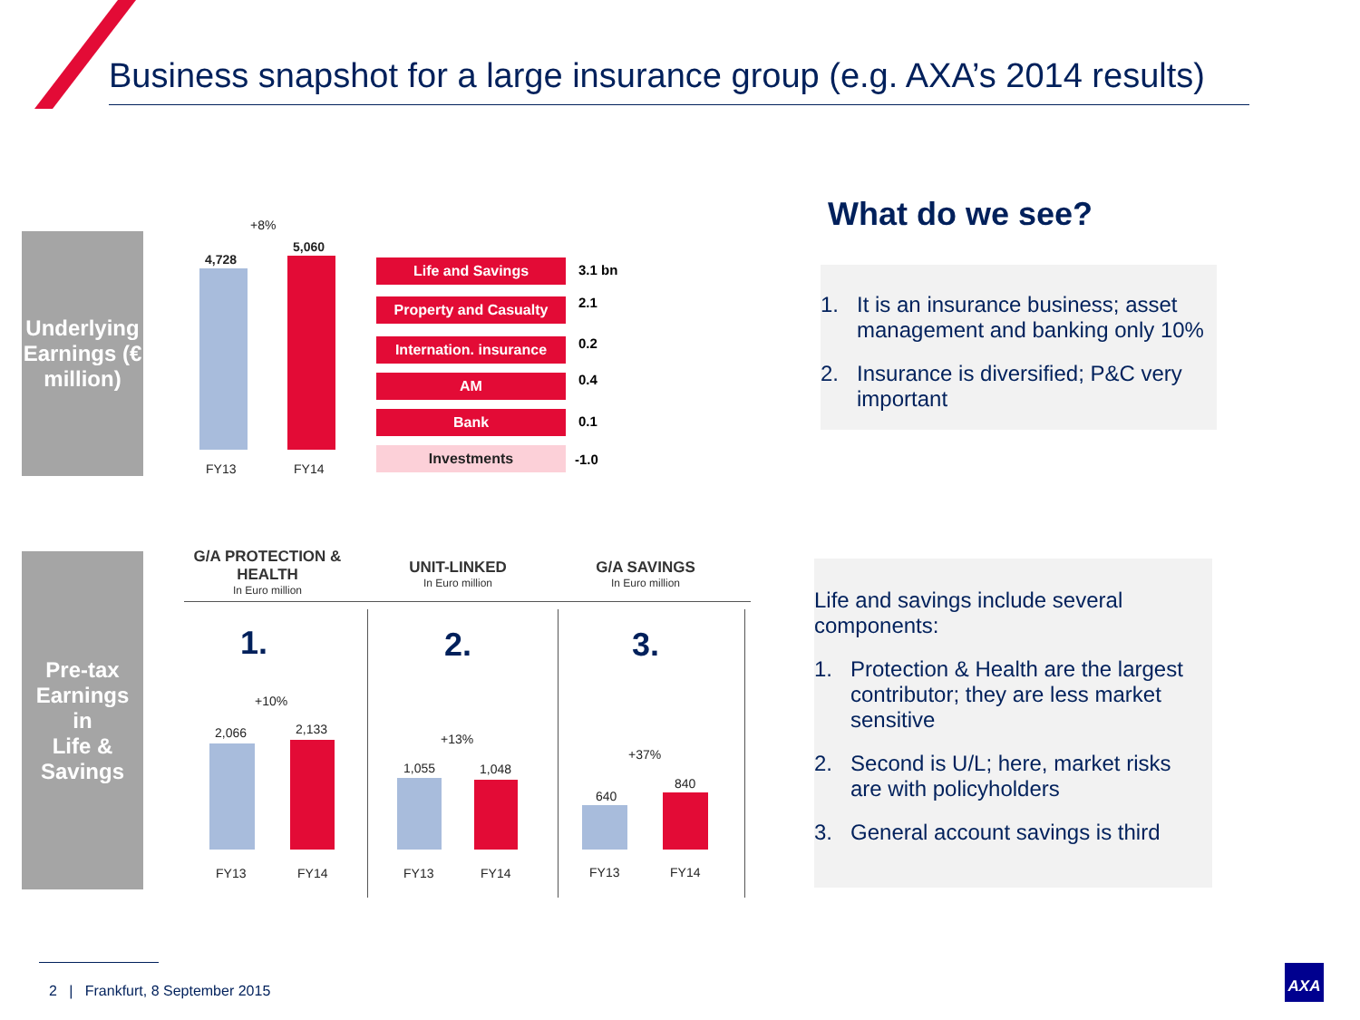Business snapshot for a large insurance group (e.g. AXA’s 2014 results)
Underlying Earnings (€ million)
+8%
4,728
5,060
FY13 FY14
Life and Savings 3.1 bn
Property and Casualty 2.1
Internation. insurance
0.2
AM 0.4
Bank 0.1
Investments -1.0
What do we see?
1. It is an insurance business; asset
management and banking only 10%
2. Insurance is diversified; P&C very
important
Pre-tax
Earnings
in
Life &
Savings
G/A PROTECTION & HEALTH
In Euro million
UNIT-LINKED
In Euro million
G/A SAVINGS
In Euro million
1. 2. 3.
+10%
2,066 2,133
FY13 FY14
+13%
1,055 1,048
FY13 FY14
+37%
640
840
FY13 FY14
Life and savings include several
components:
1. Protection & Health are the largest
contributor; they are less market
sensitive
2. Second is U/L; here, market risks
are with policyholders
3. General account savings is third
2 | Frankfurt, 8 September 2015
AXA